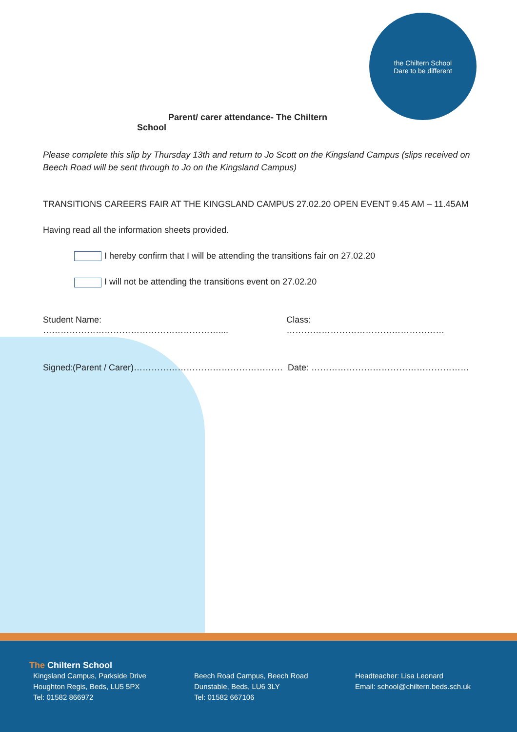the Chiltern School
Dare to be different
Parent/ carer attendance- The Chiltern
School
Please complete this slip by Thursday 13th and return to Jo Scott on the Kingsland Campus (slips received on Beech Road will be sent through to Jo on the Kingsland Campus)
TRANSITIONS CAREERS FAIR AT THE KINGSLAND CAMPUS 27.02.20 OPEN EVENT 9.45 AM – 11.45AM
Having read all the information sheets provided.
I hereby confirm that I will be attending the transitions fair on 27.02.20
I will not be attending the transitions event on 27.02.20
Student Name: …………………………………………………….... Class: ………………………………………………
Signed:(Parent / Carer)…………………………………………… Date: ………………………………………………
The Chiltern School
Kingsland Campus, Parkside Drive
Houghton Regis, Beds, LU5 5PX
Tel: 01582 866972
Beech Road Campus, Beech Road
Dunstable, Beds, LU6 3LY
Tel: 01582 667106
Headteacher: Lisa Leonard
Email: school@chiltern.beds.sch.uk